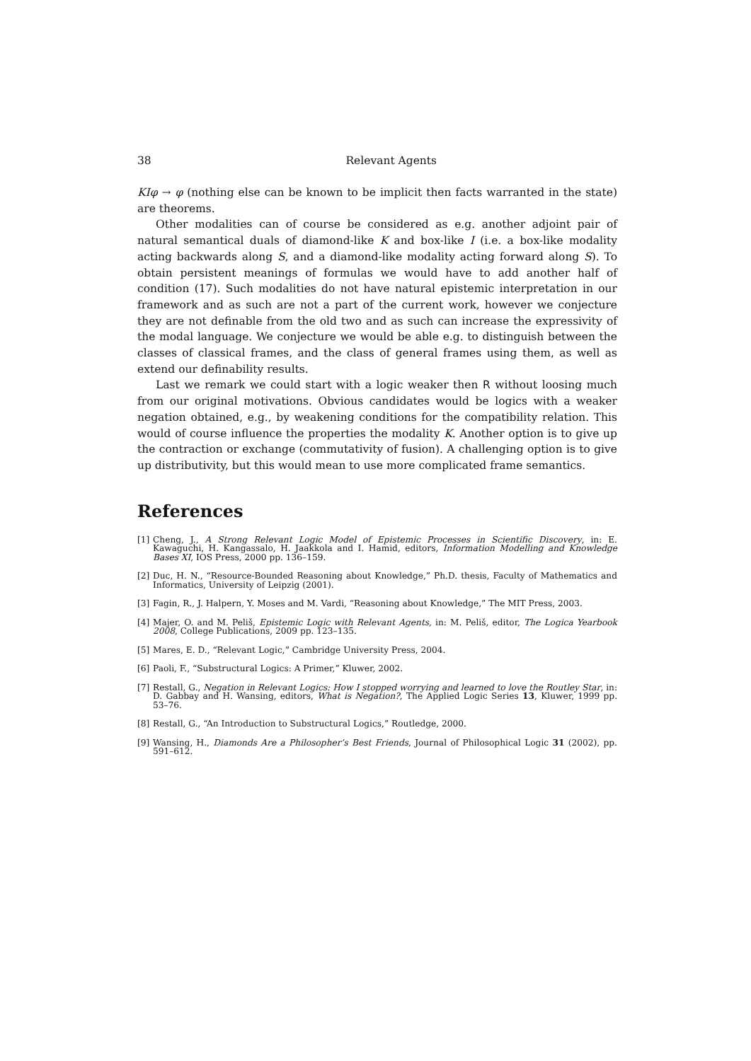38 Relevant Agents
KIφ → φ (nothing else can be known to be implicit then facts warranted in the state) are theorems.
Other modalities can of course be considered as e.g. another adjoint pair of natural semantical duals of diamond-like K and box-like I (i.e. a box-like modality acting backwards along S, and a diamond-like modality acting forward along S). To obtain persistent meanings of formulas we would have to add another half of condition (17). Such modalities do not have natural epistemic interpretation in our framework and as such are not a part of the current work, however we conjecture they are not definable from the old two and as such can increase the expressivity of the modal language. We conjecture we would be able e.g. to distinguish between the classes of classical frames, and the class of general frames using them, as well as extend our definability results.
Last we remark we could start with a logic weaker then R without loosing much from our original motivations. Obvious candidates would be logics with a weaker negation obtained, e.g., by weakening conditions for the compatibility relation. This would of course influence the properties the modality K. Another option is to give up the contraction or exchange (commutativity of fusion). A challenging option is to give up distributivity, but this would mean to use more complicated frame semantics.
References
[1] Cheng, J., A Strong Relevant Logic Model of Epistemic Processes in Scientific Discovery, in: E. Kawaguchi, H. Kangassalo, H. Jaakkola and I. Hamid, editors, Information Modelling and Knowledge Bases XI, IOS Press, 2000 pp. 136–159.
[2] Duc, H. N., “Resource-Bounded Reasoning about Knowledge,” Ph.D. thesis, Faculty of Mathematics and Informatics, University of Leipzig (2001).
[3] Fagin, R., J. Halpern, Y. Moses and M. Vardi, “Reasoning about Knowledge,” The MIT Press, 2003.
[4] Majer, O. and M. Peliš, Epistemic Logic with Relevant Agents, in: M. Peliš, editor, The Logica Yearbook 2008, College Publications, 2009 pp. 123–135.
[5] Mares, E. D., “Relevant Logic,” Cambridge University Press, 2004.
[6] Paoli, F., “Substructural Logics: A Primer,” Kluwer, 2002.
[7] Restall, G., Negation in Relevant Logics: How I stopped worrying and learned to love the Routley Star, in: D. Gabbay and H. Wansing, editors, What is Negation?, The Applied Logic Series 13, Kluwer, 1999 pp. 53–76.
[8] Restall, G., “An Introduction to Substructural Logics,” Routledge, 2000.
[9] Wansing, H., Diamonds Are a Philosopher’s Best Friends, Journal of Philosophical Logic 31 (2002), pp. 591–612.